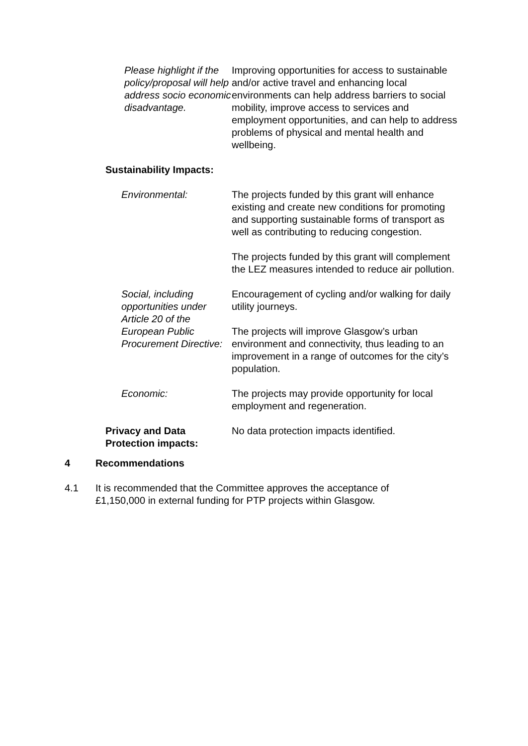Please highlight if the policy/proposal will help address socio economic disadvantage.
Improving opportunities for access to sustainable and/or active travel and enhancing local environments can help address barriers to social mobility, improve access to services and employment opportunities, and can help to address problems of physical and mental health and wellbeing.
Sustainability Impacts:
Environmental: The projects funded by this grant will enhance existing and create new conditions for promoting and supporting sustainable forms of transport as well as contributing to reducing congestion.
The projects funded by this grant will complement the LEZ measures intended to reduce air pollution.
Social, including opportunities under Article 20 of the European Public Procurement Directive:
Encouragement of cycling and/or walking for daily utility journeys.
The projects will improve Glasgow’s urban environment and connectivity, thus leading to an improvement in a range of outcomes for the city’s population.
Economic: The projects may provide opportunity for local employment and regeneration.
Privacy and Data Protection impacts:
No data protection impacts identified.
4 Recommendations
4.1 It is recommended that the Committee approves the acceptance of £1,150,000 in external funding for PTP projects within Glasgow.